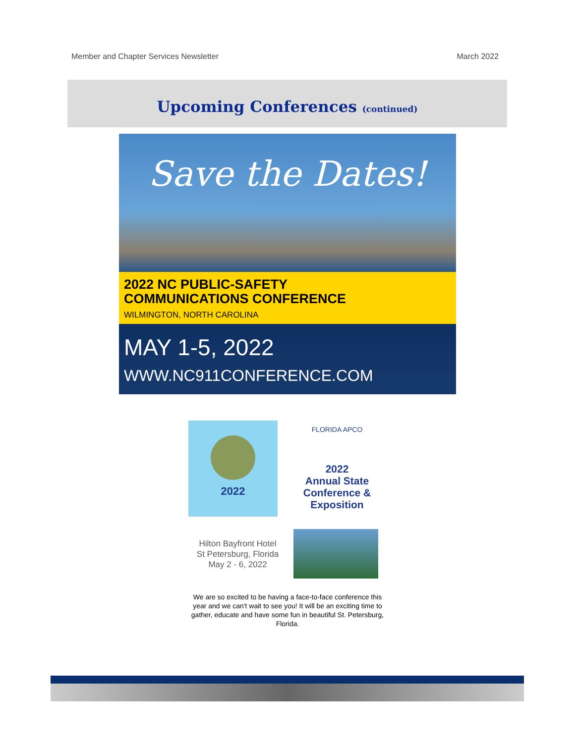Member and Chapter Services Newsletter March 2022
Upcoming Conferences (continued)
Save the Dates!
2022 NC PUBLIC-SAFETY
COMMUNICATIONS CONFERENCE
WILMINGTON, NORTH CAROLINA
MAY 1-5, 2022
WWW.NC911CONFERENCE.COM
2022
FLORIDA APCO
2022
Annual State
Conference &
Exposition
Hilton Bayfront Hotel
St Petersburg, Florida
May 2 - 6, 2022
We are so excited to be having a face-to-face conference this year and we can't wait to see you! It will be an exciting time to gather, educate and have some fun in beautiful St. Petersburg, Florida.